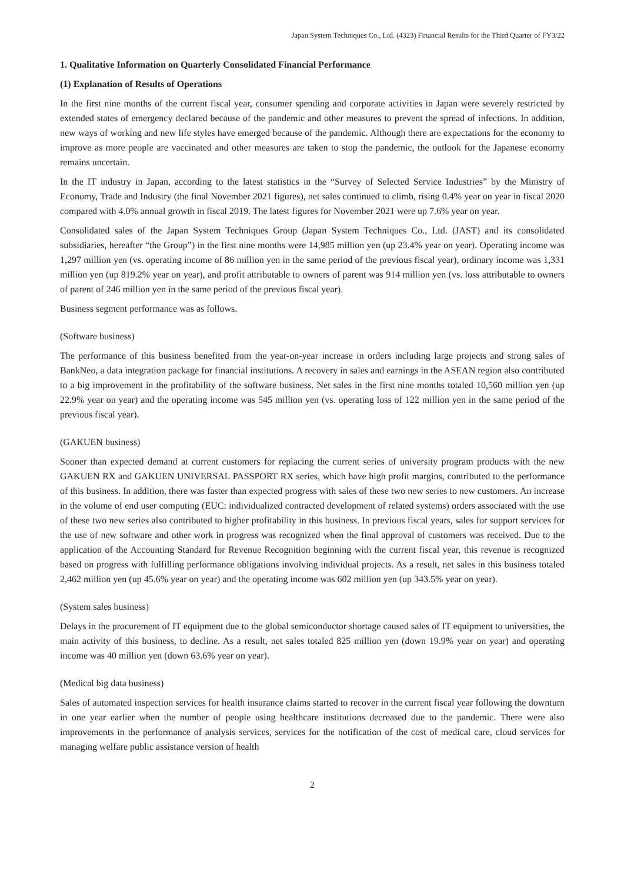Japan System Techniques Co., Ltd. (4323) Financial Results for the Third Quarter of FY3/22
1. Qualitative Information on Quarterly Consolidated Financial Performance
(1) Explanation of Results of Operations
In the first nine months of the current fiscal year, consumer spending and corporate activities in Japan were severely restricted by extended states of emergency declared because of the pandemic and other measures to prevent the spread of infections. In addition, new ways of working and new life styles have emerged because of the pandemic. Although there are expectations for the economy to improve as more people are vaccinated and other measures are taken to stop the pandemic, the outlook for the Japanese economy remains uncertain.
In the IT industry in Japan, according to the latest statistics in the “Survey of Selected Service Industries” by the Ministry of Economy, Trade and Industry (the final November 2021 figures), net sales continued to climb, rising 0.4% year on year in fiscal 2020 compared with 4.0% annual growth in fiscal 2019. The latest figures for November 2021 were up 7.6% year on year.
Consolidated sales of the Japan System Techniques Group (Japan System Techniques Co., Ltd. (JAST) and its consolidated subsidiaries, hereafter “the Group”) in the first nine months were 14,985 million yen (up 23.4% year on year). Operating income was 1,297 million yen (vs. operating income of 86 million yen in the same period of the previous fiscal year), ordinary income was 1,331 million yen (up 819.2% year on year), and profit attributable to owners of parent was 914 million yen (vs. loss attributable to owners of parent of 246 million yen in the same period of the previous fiscal year).
Business segment performance was as follows.
(Software business)
The performance of this business benefited from the year-on-year increase in orders including large projects and strong sales of BankNeo, a data integration package for financial institutions. A recovery in sales and earnings in the ASEAN region also contributed to a big improvement in the profitability of the software business. Net sales in the first nine months totaled 10,560 million yen (up 22.9% year on year) and the operating income was 545 million yen (vs. operating loss of 122 million yen in the same period of the previous fiscal year).
(GAKUEN business)
Sooner than expected demand at current customers for replacing the current series of university program products with the new GAKUEN RX and GAKUEN UNIVERSAL PASSPORT RX series, which have high profit margins, contributed to the performance of this business. In addition, there was faster than expected progress with sales of these two new series to new customers. An increase in the volume of end user computing (EUC: individualized contracted development of related systems) orders associated with the use of these two new series also contributed to higher profitability in this business. In previous fiscal years, sales for support services for the use of new software and other work in progress was recognized when the final approval of customers was received. Due to the application of the Accounting Standard for Revenue Recognition beginning with the current fiscal year, this revenue is recognized based on progress with fulfilling performance obligations involving individual projects. As a result, net sales in this business totaled 2,462 million yen (up 45.6% year on year) and the operating income was 602 million yen (up 343.5% year on year).
(System sales business)
Delays in the procurement of IT equipment due to the global semiconductor shortage caused sales of IT equipment to universities, the main activity of this business, to decline. As a result, net sales totaled 825 million yen (down 19.9% year on year) and operating income was 40 million yen (down 63.6% year on year).
(Medical big data business)
Sales of automated inspection services for health insurance claims started to recover in the current fiscal year following the downturn in one year earlier when the number of people using healthcare institutions decreased due to the pandemic. There were also improvements in the performance of analysis services, services for the notification of the cost of medical care, cloud services for managing welfare public assistance version of health
2